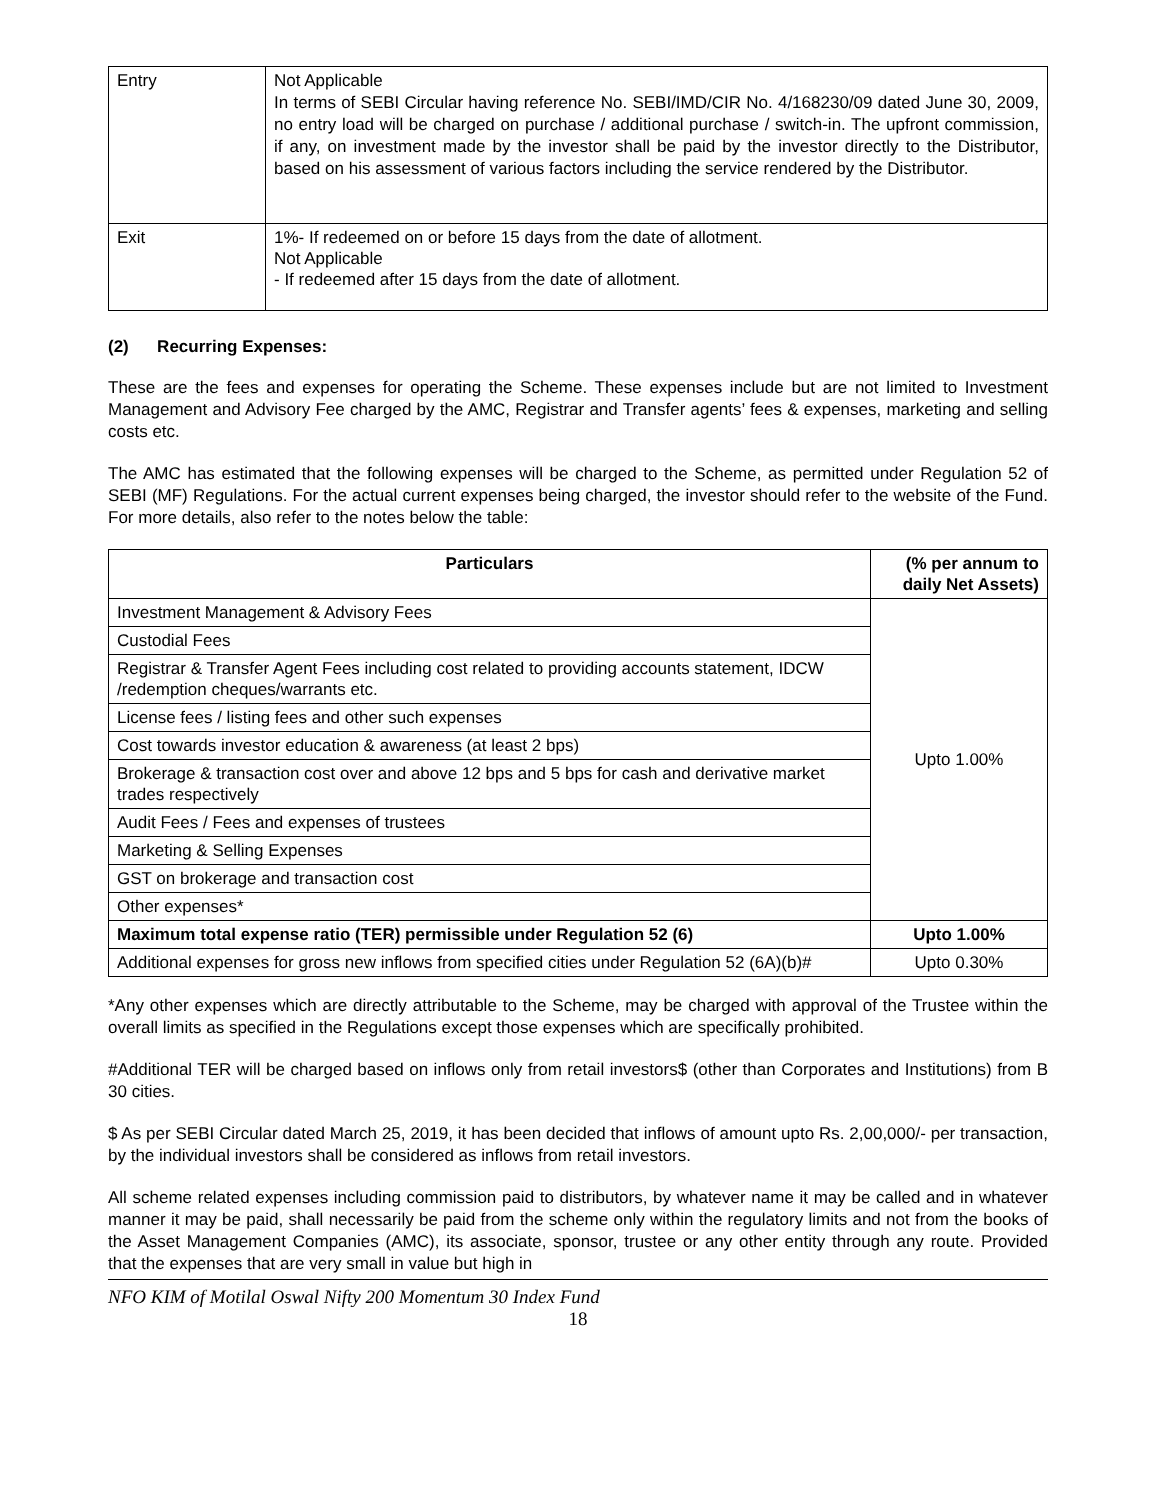| Entry | Not Applicable In terms of SEBI Circular having reference No. SEBI/IMD/CIR No. 4/168230/09 dated June 30, 2009, no entry load will be charged on purchase / additional purchase / switch-in. The upfront commission, if any, on investment made by the investor shall be paid by the investor directly to the Distributor, based on his assessment of various factors including the service rendered by the Distributor. |
| Exit | 1%- If redeemed on or before 15 days from the date of allotment. Not Applicable - If redeemed after 15 days from the date of allotment. |
(2) Recurring Expenses:
These are the fees and expenses for operating the Scheme. These expenses include but are not limited to Investment Management and Advisory Fee charged by the AMC, Registrar and Transfer agents’ fees & expenses, marketing and selling costs etc.
The AMC has estimated that the following expenses will be charged to the Scheme, as permitted under Regulation 52 of SEBI (MF) Regulations. For the actual current expenses being charged, the investor should refer to the website of the Fund. For more details, also refer to the notes below the table:
| Particulars | (% per annum to daily Net Assets) |
| --- | --- |
| Investment Management & Advisory Fees | Upto 1.00% |
| Custodial Fees | |
| Registrar & Transfer Agent Fees including cost related to providing accounts statement, IDCW /redemption cheques/warrants etc. | |
| License fees / listing fees and other such expenses | |
| Cost towards investor education & awareness (at least 2 bps) | |
| Brokerage & transaction cost over and above 12 bps and 5 bps for cash and derivative market trades respectively | |
| Audit Fees / Fees and expenses of trustees | |
| Marketing & Selling Expenses | |
| GST on brokerage and transaction cost | |
| Other expenses* | |
| Maximum total expense ratio (TER) permissible under Regulation 52 (6) | Upto 1.00% |
| Additional expenses for gross new inflows from specified cities under Regulation 52 (6A)(b)# | Upto 0.30% |
*Any other expenses which are directly attributable to the Scheme, may be charged with approval of the Trustee within the overall limits as specified in the Regulations except those expenses which are specifically prohibited.
#Additional TER will be charged based on inflows only from retail investors$ (other than Corporates and Institutions) from B 30 cities.
$ As per SEBI Circular dated March 25, 2019, it has been decided that inflows of amount upto Rs. 2,00,000/- per transaction, by the individual investors shall be considered as inflows from retail investors.
All scheme related expenses including commission paid to distributors, by whatever name it may be called and in whatever manner it may be paid, shall necessarily be paid from the scheme only within the regulatory limits and not from the books of the Asset Management Companies (AMC), its associate, sponsor, trustee or any other entity through any route. Provided that the expenses that are very small in value but high in
NFO KIM of Motilal Oswal Nifty 200 Momentum 30 Index Fund
18